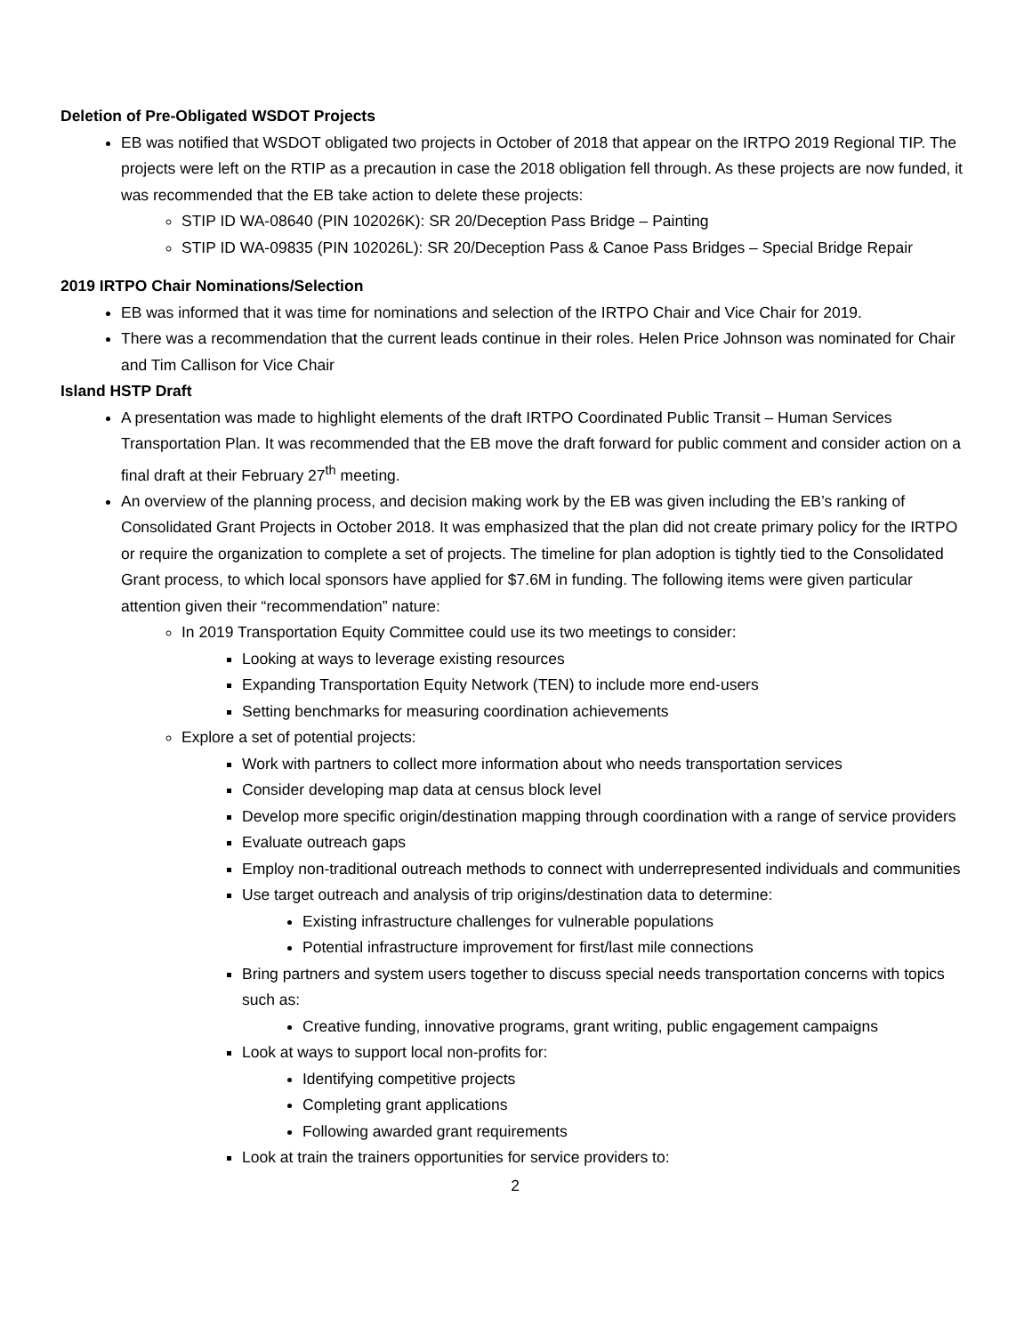Deletion of Pre-Obligated WSDOT Projects
EB was notified that WSDOT obligated two projects in October of 2018 that appear on the IRTPO 2019 Regional TIP. The projects were left on the RTIP as a precaution in case the 2018 obligation fell through. As these projects are now funded, it was recommended that the EB take action to delete these projects:
STIP ID WA-08640 (PIN 102026K): SR 20/Deception Pass Bridge – Painting
STIP ID WA-09835 (PIN 102026L): SR 20/Deception Pass & Canoe Pass Bridges – Special Bridge Repair
2019 IRTPO Chair Nominations/Selection
EB was informed that it was time for nominations and selection of the IRTPO Chair and Vice Chair for 2019.
There was a recommendation that the current leads continue in their roles. Helen Price Johnson was nominated for Chair and Tim Callison for Vice Chair
Island HSTP Draft
A presentation was made to highlight elements of the draft IRTPO Coordinated Public Transit – Human Services Transportation Plan. It was recommended that the EB move the draft forward for public comment and consider action on a final draft at their February 27<sup>th</sup> meeting.
An overview of the planning process, and decision making work by the EB was given including the EB’s ranking of Consolidated Grant Projects in October 2018. It was emphasized that the plan did not create primary policy for the IRTPO or require the organization to complete a set of projects. The timeline for plan adoption is tightly tied to the Consolidated Grant process, to which local sponsors have applied for $7.6M in funding. The following items were given particular attention given their “recommendation” nature:
In 2019 Transportation Equity Committee could use its two meetings to consider:
Looking at ways to leverage existing resources
Expanding Transportation Equity Network (TEN) to include more end-users
Setting benchmarks for measuring coordination achievements
Explore a set of potential projects:
Work with partners to collect more information about who needs transportation services
Consider developing map data at census block level
Develop more specific origin/destination mapping through coordination with a range of service providers
Evaluate outreach gaps
Employ non-traditional outreach methods to connect with underrepresented individuals and communities
Use target outreach and analysis of trip origins/destination data to determine:
Existing infrastructure challenges for vulnerable populations
Potential infrastructure improvement for first/last mile connections
Bring partners and system users together to discuss special needs transportation concerns with topics such as:
Creative funding, innovative programs, grant writing, public engagement campaigns
Look at ways to support local non-profits for:
Identifying competitive projects
Completing grant applications
Following awarded grant requirements
Look at train the trainers opportunities for service providers to:
2